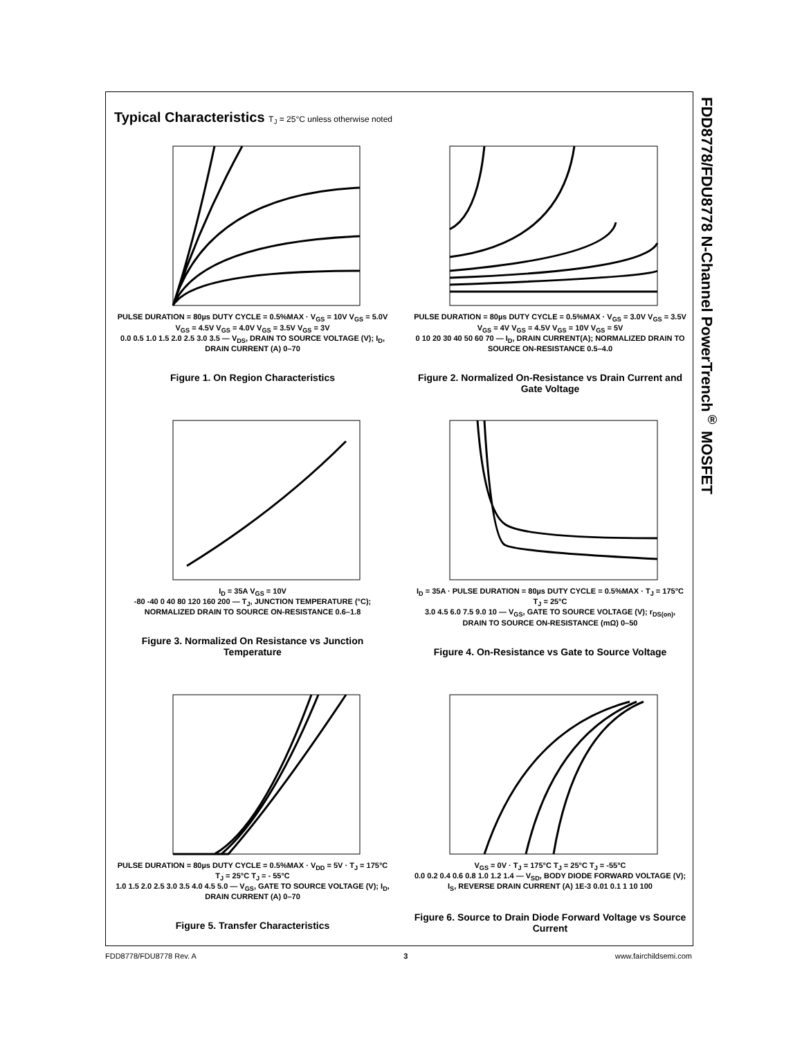FDD8778/FDU8778 N-Channel PowerTrench<sup>®</sup> MOSFET
Typical Characteristics T<sub>J</sub> = 25°C unless otherwise noted
PULSE DURATION = 80µs DUTY CYCLE = 0.5%MAX · V<sub>GS</sub> = 10V V<sub>GS</sub> = 5.0V V<sub>GS</sub> = 4.5V V<sub>GS</sub> = 4.0V V<sub>GS</sub> = 3.5V V<sub>GS</sub> = 3V
0.0 0.5 1.0 1.5 2.0 2.5 3.0 3.5 — V<sub>DS</sub>, DRAIN TO SOURCE VOLTAGE (V); I<sub>D</sub>, DRAIN CURRENT (A) 0–70
Figure 1. On Region Characteristics
PULSE DURATION = 80µs DUTY CYCLE = 0.5%MAX · V<sub>GS</sub> = 3.0V V<sub>GS</sub> = 3.5V V<sub>GS</sub> = 4V V<sub>GS</sub> = 4.5V V<sub>GS</sub> = 10V V<sub>GS</sub> = 5V
0 10 20 30 40 50 60 70 — I<sub>D</sub>, DRAIN CURRENT(A); NORMALIZED DRAIN TO SOURCE ON-RESISTANCE 0.5–4.0
Figure 2. Normalized On-Resistance vs Drain Current and Gate Voltage
I<sub>D</sub> = 35A V<sub>GS</sub> = 10V
-80 -40 0 40 80 120 160 200 — T<sub>J</sub>, JUNCTION TEMPERATURE (°C); NORMALIZED DRAIN TO SOURCE ON-RESISTANCE 0.6–1.8
Figure 3. Normalized On Resistance vs Junction Temperature
I<sub>D</sub> = 35A · PULSE DURATION = 80µs DUTY CYCLE = 0.5%MAX · T<sub>J</sub> = 175°C T<sub>J</sub> = 25°C
3.0 4.5 6.0 7.5 9.0 10 — V<sub>GS</sub>, GATE TO SOURCE VOLTAGE (V); r<sub>DS(on)</sub>, DRAIN TO SOURCE ON-RESISTANCE (mΩ) 0–50
Figure 4. On-Resistance vs Gate to Source Voltage
PULSE DURATION = 80µs DUTY CYCLE = 0.5%MAX · V<sub>DD</sub> = 5V · T<sub>J</sub> = 175°C T<sub>J</sub> = 25°C T<sub>J</sub> = - 55°C
1.0 1.5 2.0 2.5 3.0 3.5 4.0 4.5 5.0 — V<sub>GS</sub>, GATE TO SOURCE VOLTAGE (V); I<sub>D</sub>, DRAIN CURRENT (A) 0–70
Figure 5. Transfer Characteristics
V<sub>GS</sub> = 0V · T<sub>J</sub> = 175°C T<sub>J</sub> = 25°C T<sub>J</sub> = -55°C
0.0 0.2 0.4 0.6 0.8 1.0 1.2 1.4 — V<sub>SD</sub>, BODY DIODE FORWARD VOLTAGE (V); I<sub>S</sub>, REVERSE DRAIN CURRENT (A) 1E-3 0.01 0.1 1 10 100
Figure 6. Source to Drain Diode Forward Voltage vs Source Current
FDD8778/FDU8778 Rev. A 3 www.fairchildsemi.com